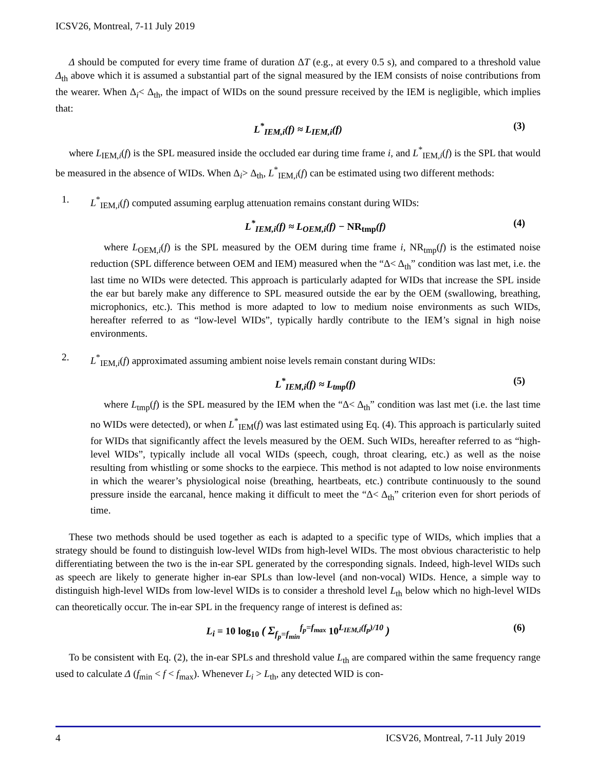ICSV26, Montreal, 7-11 July 2019
Δ should be computed for every time frame of duration ΔT (e.g., at every 0.5 s), and compared to a threshold value Δ<sub>th</sub> above which it is assumed a substantial part of the signal measured by the IEM consists of noise contributions from the wearer. When Δ<sub>i</sub>< Δ<sub>th</sub>, the impact of WIDs on the sound pressure received by the IEM is negligible, which implies that:
L<sup>*</sup><sub>IEM,i</sub>(f) ≈ L<sub>IEM,i</sub>(f) (3)
where L<sub>IEM,i</sub>(f) is the SPL measured inside the occluded ear during time frame i, and L<sup>*</sup><sub>IEM,i</sub>(f) is the SPL that would be measured in the absence of WIDs. When Δ<sub>i</sub>> Δ<sub>th</sub>, L<sup>*</sup><sub>IEM,i</sub>(f) can be estimated using two different methods:
1. L<sup>*</sup><sub>IEM,i</sub>(f) computed assuming earplug attenuation remains constant during WIDs:
L<sup>*</sup><sub>IEM,i</sub>(f) ≈ L<sub>OEM,i</sub>(f) − NR<sub>tmp</sub>(f) (4)
where L<sub>OEM,i</sub>(f) is the SPL measured by the OEM during time frame i, NR<sub>tmp</sub>(f) is the estimated noise reduction (SPL difference between OEM and IEM) measured when the “Δ< Δ<sub>th</sub>” condition was last met, i.e. the last time no WIDs were detected. This approach is particularly adapted for WIDs that increase the SPL inside the ear but barely make any difference to SPL measured outside the ear by the OEM (swallowing, breathing, microphonics, etc.). This method is more adapted to low to medium noise environments as such WIDs, hereafter referred to as “low-level WIDs”, typically hardly contribute to the IEM’s signal in high noise environments.
2. L<sup>*</sup><sub>IEM,i</sub>(f) approximated assuming ambient noise levels remain constant during WIDs:
L<sup>*</sup><sub>IEM,i</sub>(f) ≈ L<sub>tmp</sub>(f) (5)
where L<sub>tmp</sub>(f) is the SPL measured by the IEM when the “Δ< Δ<sub>th</sub>” condition was last met (i.e. the last time no WIDs were detected), or when L<sup>*</sup><sub>IEM</sub>(f) was last estimated using Eq. (4). This approach is particularly suited for WIDs that significantly affect the levels measured by the OEM. Such WIDs, hereafter referred to as “high-level WIDs”, typically include all vocal WIDs (speech, cough, throat clearing, etc.) as well as the noise resulting from whistling or some shocks to the earpiece. This method is not adapted to low noise environments in which the wearer’s physiological noise (breathing, heartbeats, etc.) contribute continuously to the sound pressure inside the earcanal, hence making it difficult to meet the “Δ< Δ<sub>th</sub>” criterion even for short periods of time.
These two methods should be used together as each is adapted to a specific type of WIDs, which implies that a strategy should be found to distinguish low-level WIDs from high-level WIDs. The most obvious characteristic to help differentiating between the two is the in-ear SPL generated by the corresponding signals. Indeed, high-level WIDs such as speech are likely to generate higher in-ear SPLs than low-level (and non-vocal) WIDs. Hence, a simple way to distinguish high-level WIDs from low-level WIDs is to consider a threshold level L<sub>th</sub> below which no high-level WIDs can theoretically occur. The in-ear SPL in the frequency range of interest is defined as:
L<sub>i</sub> = 10 log<sub>10</sub> ( Σ<sub>f<sub>p</sub>=f<sub>min</sub></sub><sup>f<sub>p</sub>=f<sub>max</sub></sup> 10<sup>L<sub>IEM,i</sub>(f<sub>p</sub>)/10</sup> ) (6)
To be consistent with Eq. (2), the in-ear SPLs and threshold value L<sub>th</sub> are compared within the same frequency range used to calculate Δ (f<sub>min</sub> < f < f<sub>max</sub>). Whenever L<sub>i</sub> > L<sub>th</sub>, any detected WID is con-
4 ICSV26, Montreal, 7-11 July 2019